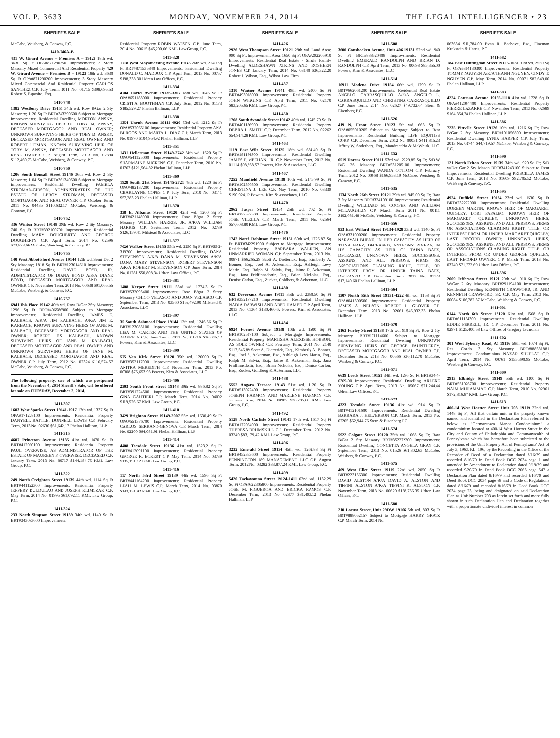VOL P. 3633 MONDAY, NOVEMBER 24, 2014 THE LEGAL INTELLIGENCER • 23
SHERIFF'S SALE
McCabe, Weisberg, & Conway, P.C.
1410-746A-B
431 W. Girard Avenue – Premises A – 19123 18th wd. 3630 Sq Ft OPA#871290250 Improvements: 3 Story Masonry Mixed Commercial And Residential Property 429 W. Girard Avenue – Premises B – 19123 18th wd. 3630 Sq Ft OPA#871290200 Improvements: 3 Story Masonry Mixed Commercial And Residential Property CARLOS SANCHEZ C.P. July Term, 2011 No. 01715 $398,695.53 Robert S. Esposito, Esq.
1410-748
1382 Westbury Drive 19151 34th wd. Row B/Gar 2 Sty Masonry; 1120 Sq Ft BRT#343290600 Subject to Mortgage Improvements: Residential Dwelling MORTON ANSKY, KNOWN SURVIVING HEIR OF TOBY M. ANSKY, DECEASED MORTGAGOR AND REAL OWNER; UNKNOWN SURVIVING HEIRS OF TOBY M. ANSKY, DECEASED MORTGAGOR AND REAL OWNER AND ROBERT LITMAN, KNOWN SURVIVING HEIR OF TOBY M. ANSKY, DECEASED MORTGAGOR AND REAL OWNER C.P. August Term, 2013 No. 02394 $112,460.73 McCabe, Weisberg, & Conway, P.C.
1410-750
1206 South Bonsall Street 19146 36th wd. Row 2 Sty Masonry; 1104 Sq Ft BRT#361349500 Subject to Mortgage Improvements: Residential Dwelling PAMELA STROMAN-GIBSON, ADMINISTRATRIX OF THE ESTATE OF LEROY STROMAN, DECEASED MORTGAGOR AND REAL OWNER C.P. October Term, 2011 No. 04435 $110,632.17 McCabe, Weisberg, & Conway, P.C.
1410-752
336 Winton Street 19148 39th wd. Row 2 Sty Masonry; 740 Sq Ft BRT#392100700 Improvements: Residential Dwelling MARY DOUGHERTY AND GEORGE DOUGHERTY C.P. April Term, 2014 No. 02596 $73,873.66 McCabe, Weisberg, & Conway, P.C.
1410-755
140 West Abbottsford Avenue 19144 12th wd. Semi Det 2 Sty Masonry; 1818 Sq Ft BRT#123014610 Improvements: Residential Dwelling DAVID BOYD, JR. ADMINISTRATOR OF DIANA BOYD A/K/A DIANE BOYD, DECEASED MORTGAGOR AND REAL OWNER C.P. November Term, 2013 No. 00638 $91,065.55 McCabe, Weisberg, & Conway, P.C.
1410-757
6941 Ibis Place 19142 40th wd. Row B/Gar 2Sty Masonry; 1296 Sq Ft BRT#406586900 Subject to Mortgage Improvements: Residential Dwelling JAMES E. KALBACH, A/K/A JIM KALBACH, A/K/A JIM E. KARBACH, KNOWN SURVIVING HEIRS OF JANE M. KALBACH, DECEASED MORTGAGOR AND REAL OWNER; ROBERT F.S. KALBACH, KNOWN SURVIVING HEIRS OF JANE M. KALBACH, DECEASED MORTGAGOR AND REAL OWNER AND UNKNOWN SURVIVING HEIRS OF JANE M. KALBACH, DECEASED MORTGAGOR AND REAL OWNER C.P. July Term, 2012 No. 02324 $116,574.57 McCabe, Weisberg, & Conway, P.C.
The following property, sale of which was postponed from the November 4, 2014 Sheriff's Sale, will be offered for sale on TUESDAY, December 2, 2014.
1411-307
1603 West Sparks Street 19141-1917 17th wd. 1337 Sq Ft OPA#171278100 Improvements: Residential Property DANYELL BATTLE; DONNELL LEWIS C.P. February Term, 2013 No. 02630 $61,642.17 Phelan Hallinan, LLP
1411-315
4607 Princeton Avenue 19135 41st wd. 1470 Sq Ft BRT#412060100 Improvements: Residential Property PAUL OVERWISE, AS ADMINISTRATOR OF THE ESTATE OF MAUREEN P. OVERWISE, DECEASED C.P. January Term, 2013 No. 00717 $144,184.75 KML Law Group, P.C.
1411-322
249 North Creighton Street 19139 44th wd. 1114 Sq Ft BRT#441122300 Improvements: Residential Property JEFFERY DULDULAO AND JOSEPH KLIMCZAK C.P. May Term, 2014 No. 01995 $61,092.11 KML Law Group, P.C.
1411-324
233 North Simpson Street 19139 34th wd. 1140 Sq Ft BRT#343093600 Improvements:
SHERIFF'S SALE
Residential Property ROBIN WATSON C.P. June Term, 2014 No. 00615 $45,200.66 KML Law Group, P.C.
1411-328
1718 West Moyamensing Avenue 19145 26th wd. 2240 Sq Ft BRT#871535840 Improvements: Residential Dwelling DONALD C. MADDOX C.P. April Term, 2013 No. 00757 $198,338.30 Udren Law Offices, P.C.
1411-334
4704 Hartel Avenue 19136-3307 65th wd. 1046 Sq Ft OPA#651188000 Improvements: Residential Property CRISTI A. BOOTHMAN C.P. July Term, 2012 No. 01173 $185,529.27 Phelan Hallinan, LLP
1411-338
1354 Unruh Avenue 19111-4920 53rd wd. 1212 Sq Ft OPA#532065100 Improvements: Residential Property ANA BURGOS AND MARTA L. DIAZ C.P. March Term, 2013 No. 01970 $104,954.92 Phelan Hallinan, LLP
1411-351
1431 Hellerman Street 19149-2742 54th wd. 1620 Sq Ft OPA#541125000 Improvements: Residential Property SHARMAINE MICKENS C.P. December Term, 2010 No. 01767 $121,564.82 Phelan Hallinan, LLP
1411-369
1928 South 21st Street 19145-2721 48th wd. 1220 Sq Ft OPA#482137200 Improvements: Residential Property CHARLAYNE COPES C.P. July Term, 2010 No. 03141 $57,283.23 Phelan Hallinan, LLP
1411-370
338 E. Albanus Street 19120 42nd wd. 1200 Sq Ft BRT#421148900 Improvements: Row B/gar 2 Story Masonry WILLIAM HARRIS, JR. A/K/A WILLIAM HARRIS C.P. September Term, 2012 No. 02739 $126,159.41 Milstead & Associates, LLC
1411-377
7026 Walker Street 19135 55th wd. 2250 Sq Ft BRT#55-2-319700 Improvements: Residential Dwelling DANA STEVENSON A/K/A DANA M. STEVENSON A/K/A DANA MARY STEVENSON; ROBERT STEVENSON A/K/A ROBERT M. STEVENSON C.P. June Term, 2014 No. 01281 $50,808.34 Udren Law Offices, P.C.
1411-381
1408 Kerper Street 19111 53rd wd. 1774.3 Sq Ft BRT#532095400 Improvements: Row B/gar 2 Story Masonry CHICO VELASCO AND JOAN VELASCO C.P. September Term, 2013 No. 03560 $155,492.90 Milstead & Associates, LLC
1411-397
35 South Ashmead Place 19144 12th wd. 1246.56 Sq Ft BRT#123085100 Improvements: Residential Dwelling LISA M. CARTER AND THE UNITED STATES OF AMERICA C.P. June Term, 2013 No. 01216 $36,045.42 Powers, Kirn & Associates, LLC
1411-399
575 Van Kirk Street 19120 35th wd. 120000 Sq Ft BRT#352117000 Improvements: Residential Dwelling ANITRA MEREDITH C.P. November Term, 2013 No. 00308 $75,653.93 Powers, Kirn & Associates, LLC
1411-406
2303 South Front Street 19148 39th wd. 886.82 Sq Ft BRT#391224500 Improvements: Residential Property GINA GAUTIERI C.P. March Term, 2014 No. 04092 $119,526.67 KML Law Group, P.C.
1411-410
3429 Brighton Street 19149-2007 55th wd. 1630.49 Sq Ft OPA#551376700 Improvements: Residential Property CARLOS SERRANO-GENOVA C.P. March Term, 2014 No. 02200 $64,081.91 Phelan Hallinan, LLP
1411-414
4408 Teesdale Street 19136 41st wd. 1523.2 Sq Ft BRT#412091100 Improvements: Residential Property GEORGE R. ECKERT C.P. May Term, 2014 No. 03739 $135,191.12 KML Law Group, P.C.
1411-416
117 North 53rd Street 19139 44th wd. 1596 Sq Ft BRT#441164200 Improvements: Residential Property LEAH M. LEWIS C.P. March Term, 2014 No. 03870 $143,151.92 KML Law Group, P.C.
SHERIFF'S SALE
1411-426
2926 West Thompson Street 19121 29th wd. Land Area: 990 Sq Ft; Improvement Area: 1650 Sq Ft OPA#292205910 Improvements: Residential Real Estate - Single Family Dwelling ALDESHAWN ATKINS AND ROSHEEN JONES C.P. January Term, 2014 No. 03140 $36,322.20 Robert J. Wilson, Esq., Wilson Law Firm
1411-437
1310 Wagner Avenue 19141 49th wd. 2000 Sq Ft BRT#493018000 Improvements: Residential Property JOHN WIGGINS C.P. April Term, 2011 No. 02170 $83,205.65 KML Law Group, P.C.
1411-450
1768 South Avondale Street 19142 40th wd. 1745.70 Sq Ft BRT#401186900 Improvements: Residential Property DEBRA L. SMITH C.P. December Term, 2012 No. 02262 $54,914.28 KML Law Group, P.C.
1411-463
1119 East Wilt Street 19125 18th wd. 684.49 Sq Ft BRT#181184900 Improvements: Residential Dwelling JAMES P. MEEHAN, JR. C.P. November Term, 2012 No. 01114 $98,958.57 Powers, Kirn & Associates, LLC
1411-467
7252 Mansfield Avenue 19138 10th wd. 2145.99 Sq Ft BRT#102356300 Improvements: Residential Dwelling CHRISTINA J. LEE C.P. May Term, 2010 No. 03339 $190,924.12 Powers, Kirn & Associates, LLC
1411-470
2962 Jasper Street 19134 25th wd. 702 Sq Ft BRT#252537500 Improvements: Residential Property JOSE VILELLA C.P. March Term, 2011 No. 02564 $57,608.80 KML Law Group, P.C.
1411-476
1742 North Robinson Street 19151 60th wd. 1726.87 Sq Ft BRT#342291900 Subject to Mortgage Improvements: Residential Property BARBARA WALDEN, AN UNMARRIED WOMAN C.P. September Term, 2013 No. 00871 $66,265.29 Scott A. Dietterick, Esq., Kimberly A. Bonner, Esq., Joel A. Ackerman, Esq., Ashleigh Levy Marin, Esq., Ralph M. Salvia, Esq., Jaime R. Ackerman, Esq., Jana Fridfinnsdottir, Esq., Brian Nicholas, Esq., Denise Carlon, Esq., Zucker, Goldberg & Ackerman, LLC
1411-480
632 Devereaux Avenue 19111 35th wd. 2380.50 Sq Ft BRT#352197210 Improvements: Residential Dwelling NADIA DARWISH AND ABED HAMED C.P. April Term, 2013 No. 01364 $130,460.62 Powers, Kirn & Associates, LLC
1411-484
6924 Forrest Avenue 19138 10th wd. 1500 Sq Ft BRT#102517100 Subject to Mortgage Improvements: Residential Property MARTISHA ALEXISSE HOBSON, AS SOLE OWNER C.P. February Term, 2014 No. 2140 $117,546.89 Scott A. Dietterick, Esq., Kimberly A. Bonner, Esq., Joel A. Ackerman, Esq., Ashleigh Levy Marin, Esq., Ralph M. Salvia, Esq., Jaime R. Ackerman, Esq., Jana Fridfinnsdottir, Esq., Brian Nicholas, Esq., Denise Carlon, Esq., Zucker, Goldberg & Ackerman, LLC
1411-488
5552 Angora Terrace 19143 51st wd. 1120 Sq Ft BRT#513072400 Improvements: Residential Property JOSEPH HARMON AND MARLENE HARMON C.P. January Term, 2014 No. 00987 $38,795.68 KML Law Group, P.C.
1411-492
5128 North Carlisle Street 19141 17th wd. 1617 Sq Ft BRT#172034900 Improvements: Residential Property THERESA BRUMSKILL C.P. December Term, 2012 No. 03249 $83,179.42 KML Law Group, P.C.
1411-496
3232 Emerald Street 19134 45th wd. 1262.88 Sq Ft BRT#452333600 Improvements: Residential Property PENNINGTON 189 MANAGEMENT, LLC C.P. August Term, 2012 No. 03282 $83,877.24 KML Law Group, P.C.
1411-499
5420 Tackawanna Street 19124-1411 62nd wd. 1132.29 Sq Ft OPA#622305800 Improvements: Residential Property JOSE M. FIGUEROA AND ERICKA RAMOS C.P. December Term, 2013 No. 02877 $81,493.12 Phelan Hallinan, LLP
SHERIFF'S SALE
1411-508
3600 Conshocken Avenue, Unit 406 19131 52nd wd. 940 Sq Ft BRT#888520408 Improvements: Residential Dwelling EMERALD RANDOLPH AND BRIAN D. RANDOLPH C.P. April Term, 2013 No. 00698 $85,355.00 Powers, Kirn & Associates, LLC
1411-514
10911 Modena Drive 19154 66th wd. 1799 Sq Ft BRT#662061200 Improvements: Residential Real Estate ANGELO CARRASQUILLO A/K/A ANGELO L. CARRASQUILLO AND CHRISTINA CARRASQUILLO C.P. June Term, 2014 No. 02627 $49,732.64 Stern & Eisenberg P.C.
1411-526
419 N. Front Street 19123 5th wd. 663 Sq Ft OPA#055010205 Subject to Mortgage Subject to Rent Improvements: Residential Building LIFE EQUITIES CORP. C.P. December Term, 2012 No. 00031 $411,815.23 Jeffrey W. Soderberg, Esq., Mandracchia & McWhirk, LLC
1411-532
6519 Dorcas Street 19111 53rd wd. 2229.85 Sq Ft; S/D W B/G 2S Masonry BRT#531205100 Improvements: Residential Dwelling WANDA COTTOM C.P. February Term, 2012 No. 00668 $166,953.19 McCabe, Weisberg & Conway, P.C.
1411-535
1734 North 26th Street 19121 29th wd. 945.00 Sq Ft; Row 3 Sty Masonry BRT#324109100 Improvements: Residential Dwelling WILLIARD M. COOPER AND WILLIAM MCLAUGHLIN C.P. March Term, 2011 No. 00111 $102,681.48 McCabe, Weisberg & Conway, P.C.
1411-556
833 East Willard Street 19134-1928 33rd wd. 1140 Sq Ft OPA#331090200 Improvements: Residential Property NARAYAH BUENO, IN HER CAPACITY AS HEIR OF TAINA BAEZ, DECEASED; ANTHONY RIVERA, IN HIS CAPACITY AS HEIR OF TAINA BAEZ, DECEASED; UNKNOWN HEIRS, SUCCESSORS, ASSIGNS, AND ALL PERSONS, FIRMS OR ASSOCIATIONS CLAIMING RIGHT, TITLE, OR INTEREST FROM OR UNDER TAINA BAEZ, DECEASED C.P. December Term, 2013 No. 01173 $17,140.60 Phelan Hallinan, LLP
1411-564
1307 North 55th Street 19131-4222 4th wd. 1158 Sq Ft OPA#041300500 Improvements: Residential Property JAMES A. NELSON; ROBERT L. GLOVER C.P. December Term, 2013 No. 02661 $46,932.33 Phelan Hallinan, LLP
1411-570
2163 Furley Street 19138 17th wd. 910 Sq Ft; Row 2 Sty Masonry BRT#171114600 Subject to Mortgage Improvements: Residential Dwelling UNKNOWN SURVIVING HEIRS OF GEORGE FAUNTLEROY, DECEASED MORTGAGOR AND REAL OWNER C.P. December Term, 2013 No. 00566 $36,112.70 McCabe, Weisberg & Conway, P.C.
1411-571
6639 Leeds Street 19151 34th wd. 1296 Sq Ft BRT#34-4-0369-00 Improvements: Residential Dwelling ARLENE YOUNG C.P. April Term, 2013 No. 05067 $71,244.44 Udren Law Offices, P.C.
1411-573
4323 Teesdale Street 19136 41st wd. 914 Sq Ft BRT#412101600 Improvements: Residential Dwelling BARBARA J. HELVERSON C.P. March Term, 2013 No. 02205 $62,944.76 Stern & Eisenberg P.C.
1411-574
5922 Colgate Street 19120 35th wd. 1068 Sq Ft; Row B/Gar 2 Sty Masonry BRT#352272200 Improvements: Residential Dwelling CONCETTA ANGELA GRAY C.P. September Term, 2013 No. 01526 $61,802.63 McCabe, Weisberg & Conway, P.C.
1411-575
409 West Ellet Street 19119 22nd wd. 2050 Sq Ft BRT#223156300 Improvements: Residential Dwelling DAVID ALSTON A/K/A DAVID A. ALSTON AND TIFFINI ALSTON A/K/A TIFFINI K. ALSTON C.P. November Term, 2013 No. 00620 $158,756.35 Udren Law Offices, P.C.
1411-580
210 Locust Street, Unit 29DW 19106 5th wd. 803 Sq Ft BRT#888052157 Subject to Mortgage HARRY GRATZ C.P. March Term, 2014 No.
SHERIFF'S SALE
063634 $11,784.00 Evan R. Bachove, Esq., Fineman Krekstein & Harris, P.C.
1411-582
184 East Huntingdon Street 19125-1031 31st wd. 2550 Sq Ft OPA#314130300 Improvements: Residential Property TOMMY NGUYEN A/K/A THANH NGUYEN; CINDY T. NGUYEN C.P. May Term, 2014 No. 00071 $82,649.00 Phelan Hallinan, LLP
1411-583
4224 Cottman Avenue 19135-1118 41st wd. 1728 Sq Ft OPA#412064400 Improvements: Residential Property PIERRE LAZARRE C.P. November Term, 2013 No. 02689 $164,354.78 Phelan Hallinan, LLP
1411-586
7235 Pittville Street 19126 10th wd. 1216 Sq Ft; Row B/Gar 2 Sty Masonry BRT#101056800 Improvements: Residential Dwelling LYNIA HARPER C.P. July Term, 2013 No. 02744 $44,719.57 McCabe, Weisberg & Conway, P.C.
1411-590
121 North Felton Street 19139 34th wd. 920 Sq Ft; S/D w/Det Gar 2 Sty Mason BRT#341243100 Subject to Rent Improvements: Residential Dwelling PRISCILLA JAMES C.P. June Term, 2013 No. 01609 $92,705.52 McCabe, Weisberg & Conway, P.C.
1411-595
4924 Duffield Street 19124 23rd wd. 1530 Sq Ft BRT#232272900 Improvements: Residential Dwelling DOREEN MARTIN, KNOWN HEIR OF MARGARET QUIGLEY; LORI PAPALEO, KNOWN HEIR OF MARGARET QUIGLEY; UNKNOWN HEIRS, SUCCESSORS, ASSIGNS, AND ALL PERSONS, FIRMS OR ASSOCIATIONS CLAIMING RIGHT, TITLE, OR INTEREST FROM OR UNDER MARGARET QUIGLEY, LAST RECORD OWNER; UNKNOWN HEIRS, SUCCESSORS, ASSIGNS, AND ALL PERSONS, FIRMS OR ASSOCIATIONS CLAIMING RIGHT, TITLE, OR INTEREST FROM OR UNDER GEORGE QUIGLEY, LAST RECORD OWNER. C.P. March Term, 2013 No. 03740 $71,772.69 Udren Law Offices, P.C.
1411-596
2609 Jefferson Street 19121 29th wd. 910 Sq Ft; Row W/Gar 2 Sty Masonry BRT#291194100 Improvements: Residential Dwelling KENNETH CRAWFORD, JR. AND KENNETH CRAWFORD, SR. C.P. May Term, 2013 No. 00084 $106,782.37 McCabe, Weisberg & Conway, P.C.
1411-601
6144 North 6th Street 19120 61st wd. 1568 Sq Ft BRT#611134300 Improvements: Residential Dwelling EDDIE FERRELL, JR. C.P. December Term, 2011 No. 02971 $125,400.58 Law Offices of Gregory Javardian
1411-602
301 West Byberry Road, A1 19116 58th wd. 1074 Sq Ft; Res. Condo 3 Sty Masonry BRT#888581881 Improvements: Condominium NAZAR SHUPLAT C.P. April Term, 2014 No. 00761 $155,390.95 McCabe, Weisberg & Conway, P.C.
1411-609
2913 Elbridge Street 19149 55th wd. 1200 Sq Ft BRT#551026700 Improvements: Residential Property NAIM MUHAMMAD C.P. March Term, 2010 No. 02961 $172,816.87 KML Law Group, P.C.
1411-613
400-14 West Hortter Street Unit 703 19119 22nd wd. 1448 Sq Ft; All that certain unit in the property known named and identified in the Declaration Plan referred to below as "Germantown Manor Condominium" a condominium located at 400-14 West Hortter Street in the City and County of Philadelphia and Commonwealth of Pennsylvania which has heretofore been submitted to the provisions of the Unit Property Act of Pennsylvania' Act of July 3, 1963, P.L. 196, by the Recording in the Office of the Recorder of Deed of a Declaration dated 8/16/79 and recorded 8/16/79 in Deed Book DCC 2034 page 1 and amended by Amendment to Declaration dated 9/19/79 and recorded 9/20/79 in Deed Book DCC 2065 page 547 a Declaration Plan dated 8/16/79 and recorded 8/16/79 and Deed Book DCC 2034 page 68 and a Code of Regulations dated 8/16/79 and recorded 8/16/79 in Deed Book DCC 2034 page 23, being and designated on said Declaration Plan as Unit Number 703 as herein set forth and more fully shown in such Declaration Plan and Declaration together with a proportionate undivided interest in common